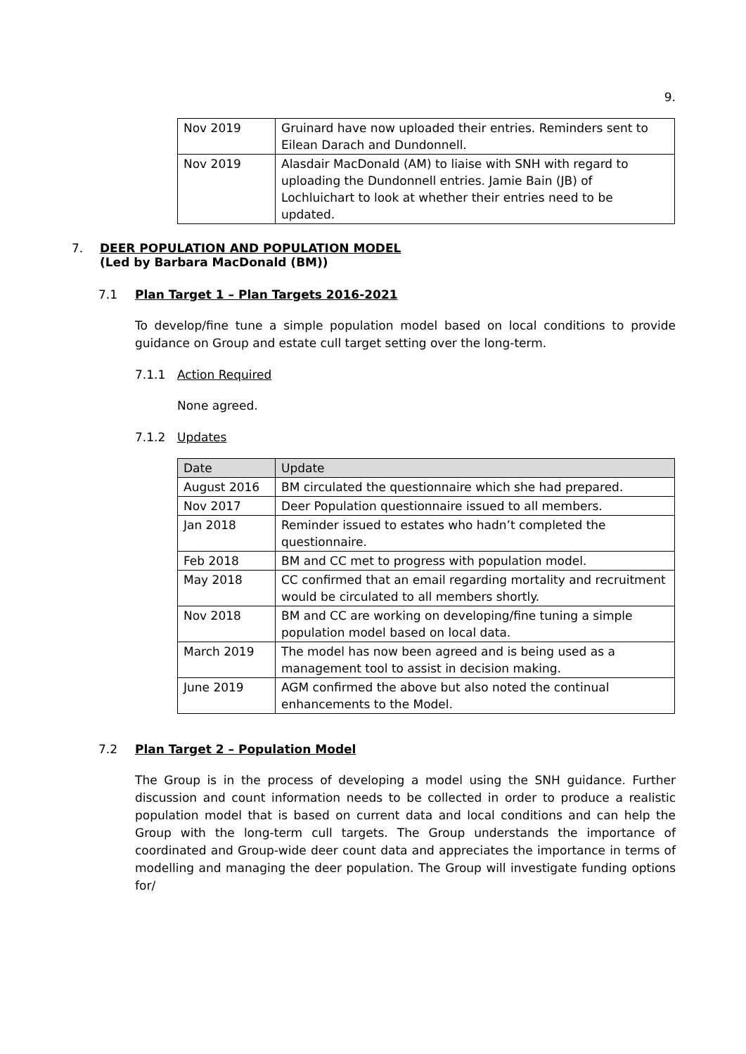9.
| Nov 2019 | Gruinard have now uploaded their entries. Reminders sent to Eilean Darach and Dundonnell. |
| Nov 2019 | Alasdair MacDonald (AM) to liaise with SNH with regard to uploading the Dundonnell entries. Jamie Bain (JB) of Lochluichart to look at whether their entries need to be updated. |
7. DEER POPULATION AND POPULATION MODEL
(Led by Barbara MacDonald (BM))
7.1 Plan Target 1 – Plan Targets 2016-2021
To develop/fine tune a simple population model based on local conditions to provide guidance on Group and estate cull target setting over the long-term.
7.1.1 Action Required
None agreed.
7.1.2 Updates
| Date | Update |
| August 2016 | BM circulated the questionnaire which she had prepared. |
| Nov 2017 | Deer Population questionnaire issued to all members. |
| Jan 2018 | Reminder issued to estates who hadn’t completed the questionnaire. |
| Feb 2018 | BM and CC met to progress with population model. |
| May 2018 | CC confirmed that an email regarding mortality and recruitment would be circulated to all members shortly. |
| Nov 2018 | BM and CC are working on developing/fine tuning a simple population model based on local data. |
| March 2019 | The model has now been agreed and is being used as a management tool to assist in decision making. |
| June 2019 | AGM confirmed the above but also noted the continual enhancements to the Model. |
7.2 Plan Target 2 – Population Model
The Group is in the process of developing a model using the SNH guidance. Further discussion and count information needs to be collected in order to produce a realistic population model that is based on current data and local conditions and can help the Group with the long-term cull targets. The Group understands the importance of coordinated and Group-wide deer count data and appreciates the importance in terms of modelling and managing the deer population. The Group will investigate funding options for/